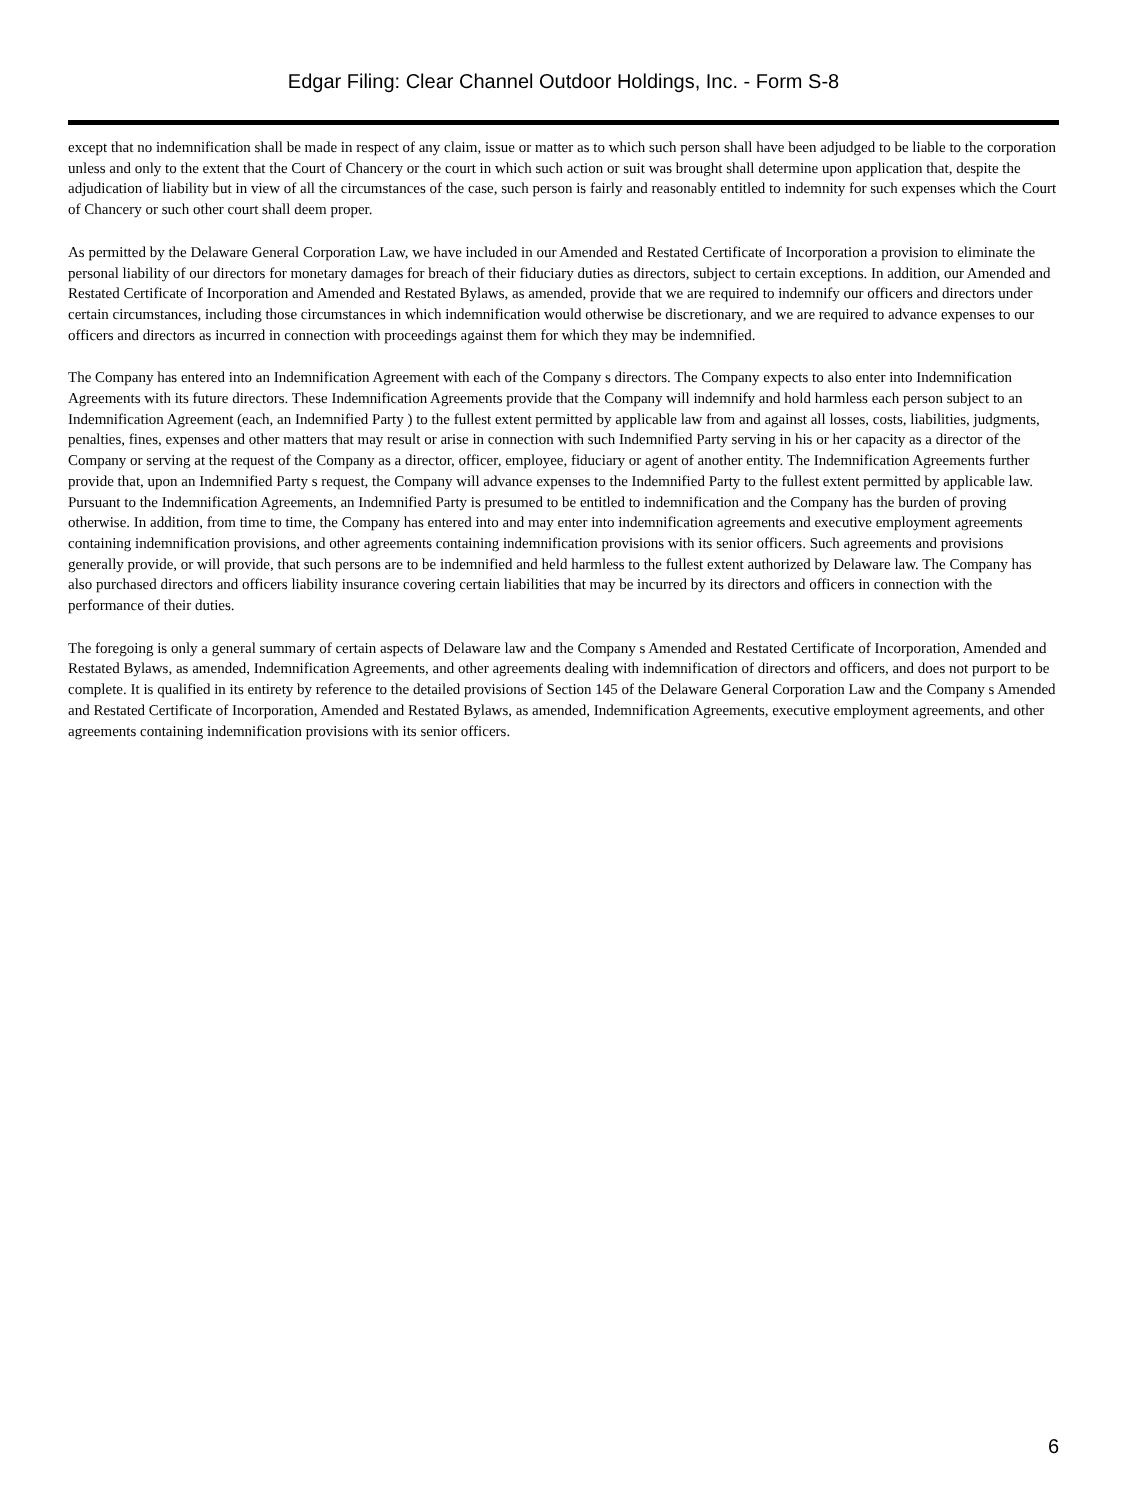Edgar Filing: Clear Channel Outdoor Holdings, Inc. - Form S-8
except that no indemnification shall be made in respect of any claim, issue or matter as to which such person shall have been adjudged to be liable to the corporation unless and only to the extent that the Court of Chancery or the court in which such action or suit was brought shall determine upon application that, despite the adjudication of liability but in view of all the circumstances of the case, such person is fairly and reasonably entitled to indemnity for such expenses which the Court of Chancery or such other court shall deem proper.
As permitted by the Delaware General Corporation Law, we have included in our Amended and Restated Certificate of Incorporation a provision to eliminate the personal liability of our directors for monetary damages for breach of their fiduciary duties as directors, subject to certain exceptions. In addition, our Amended and Restated Certificate of Incorporation and Amended and Restated Bylaws, as amended, provide that we are required to indemnify our officers and directors under certain circumstances, including those circumstances in which indemnification would otherwise be discretionary, and we are required to advance expenses to our officers and directors as incurred in connection with proceedings against them for which they may be indemnified.
The Company has entered into an Indemnification Agreement with each of the Company s directors. The Company expects to also enter into Indemnification Agreements with its future directors. These Indemnification Agreements provide that the Company will indemnify and hold harmless each person subject to an Indemnification Agreement (each, an Indemnified Party ) to the fullest extent permitted by applicable law from and against all losses, costs, liabilities, judgments, penalties, fines, expenses and other matters that may result or arise in connection with such Indemnified Party serving in his or her capacity as a director of the Company or serving at the request of the Company as a director, officer, employee, fiduciary or agent of another entity. The Indemnification Agreements further provide that, upon an Indemnified Party s request, the Company will advance expenses to the Indemnified Party to the fullest extent permitted by applicable law. Pursuant to the Indemnification Agreements, an Indemnified Party is presumed to be entitled to indemnification and the Company has the burden of proving otherwise. In addition, from time to time, the Company has entered into and may enter into indemnification agreements and executive employment agreements containing indemnification provisions, and other agreements containing indemnification provisions with its senior officers. Such agreements and provisions generally provide, or will provide, that such persons are to be indemnified and held harmless to the fullest extent authorized by Delaware law. The Company has also purchased directors and officers liability insurance covering certain liabilities that may be incurred by its directors and officers in connection with the performance of their duties.
The foregoing is only a general summary of certain aspects of Delaware law and the Company s Amended and Restated Certificate of Incorporation, Amended and Restated Bylaws, as amended, Indemnification Agreements, and other agreements dealing with indemnification of directors and officers, and does not purport to be complete. It is qualified in its entirety by reference to the detailed provisions of Section 145 of the Delaware General Corporation Law and the Company s Amended and Restated Certificate of Incorporation, Amended and Restated Bylaws, as amended, Indemnification Agreements, executive employment agreements, and other agreements containing indemnification provisions with its senior officers.
6